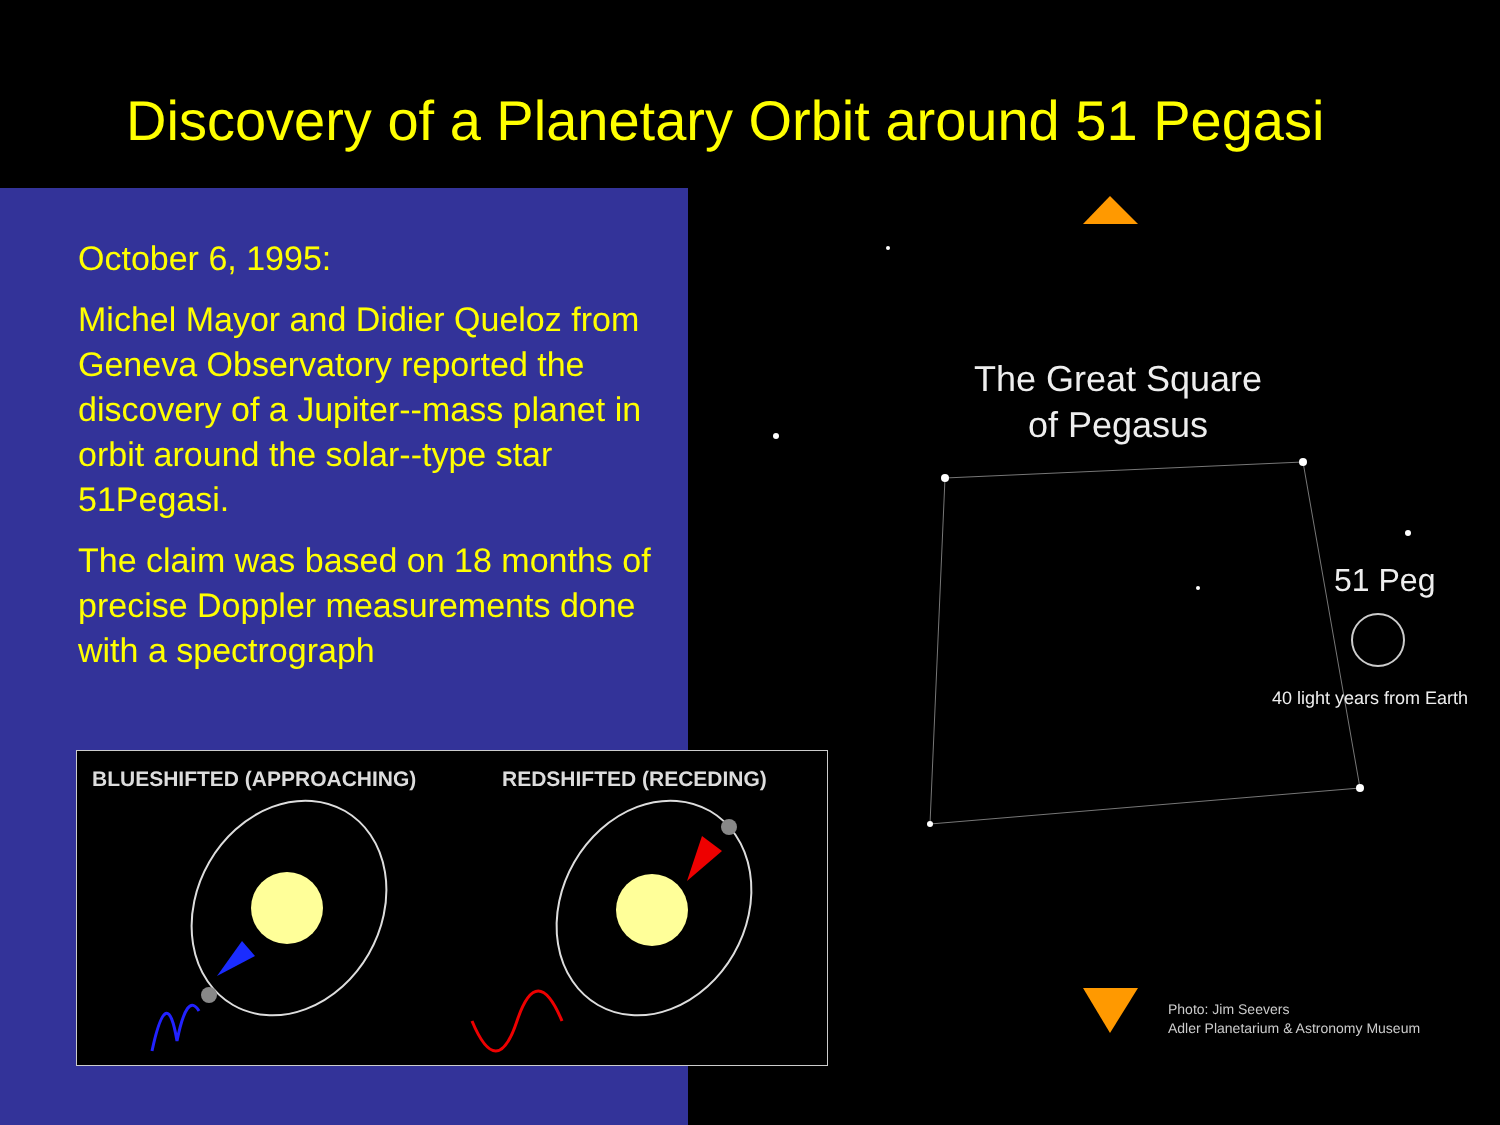Discovery of a Planetary Orbit around 51 Pegasi
October 6, 1995:
Michel Mayor and Didier Queloz from Geneva Observatory reported the discovery of a Jupiter--mass planet in orbit around the solar--type star 51Pegasi.
The claim was based on 18 months of precise Doppler measurements done with a spectrograph
The Great Square
of Pegasus
51 Peg
40 light years from Earth
Photo: Jim Seevers
Adler Planetarium & Astronomy Museum
BLUESHIFTED (APPROACHING) REDSHIFTED (RECEDING)